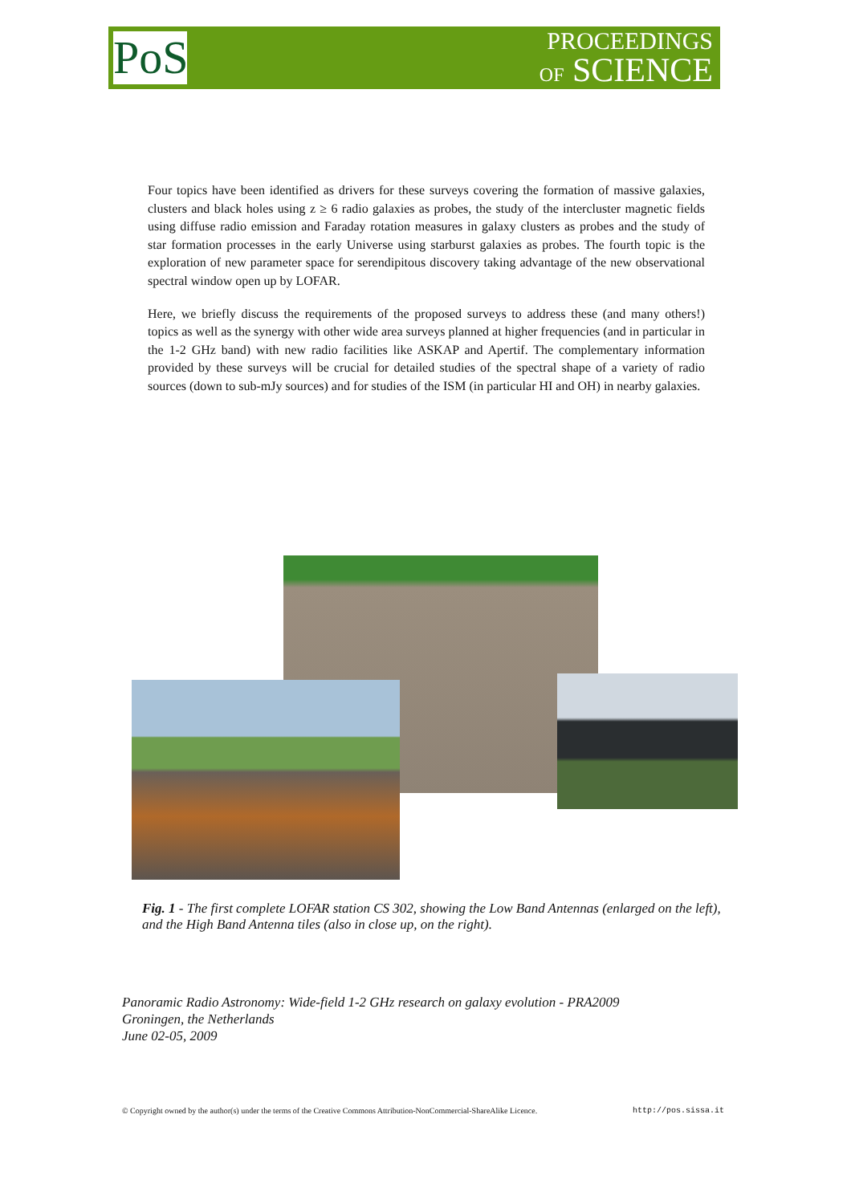PoS
PROCEEDINGS
OF SCIENCE
Four topics have been identified as drivers for these surveys covering the formation of massive galaxies, clusters and black holes using z ≥ 6 radio galaxies as probes, the study of the intercluster magnetic fields using diffuse radio emission and Faraday rotation measures in galaxy clusters as probes and the study of star formation processes in the early Universe using starburst galaxies as probes. The fourth topic is the exploration of new parameter space for serendipitous discovery taking advantage of the new observational spectral window open up by LOFAR.
Here, we briefly discuss the requirements of the proposed surveys to address these (and many others!) topics as well as the synergy with other wide area surveys planned at higher frequencies (and in particular in the 1-2 GHz band) with new radio facilities like ASKAP and Apertif. The complementary information provided by these surveys will be crucial for detailed studies of the spectral shape of a variety of radio sources (down to sub-mJy sources) and for studies of the ISM (in particular HI and OH) in nearby galaxies.
Fig. 1 - The first complete LOFAR station CS 302, showing the Low Band Antennas (enlarged on the left), and the High Band Antenna tiles (also in close up, on the right).
Panoramic Radio Astronomy: Wide-field 1-2 GHz research on galaxy evolution - PRA2009
Groningen, the Netherlands
June 02-05, 2009
© Copyright owned by the author(s) under the terms of the Creative Commons Attribution-NonCommercial-ShareAlike Licence. http://pos.sissa.it